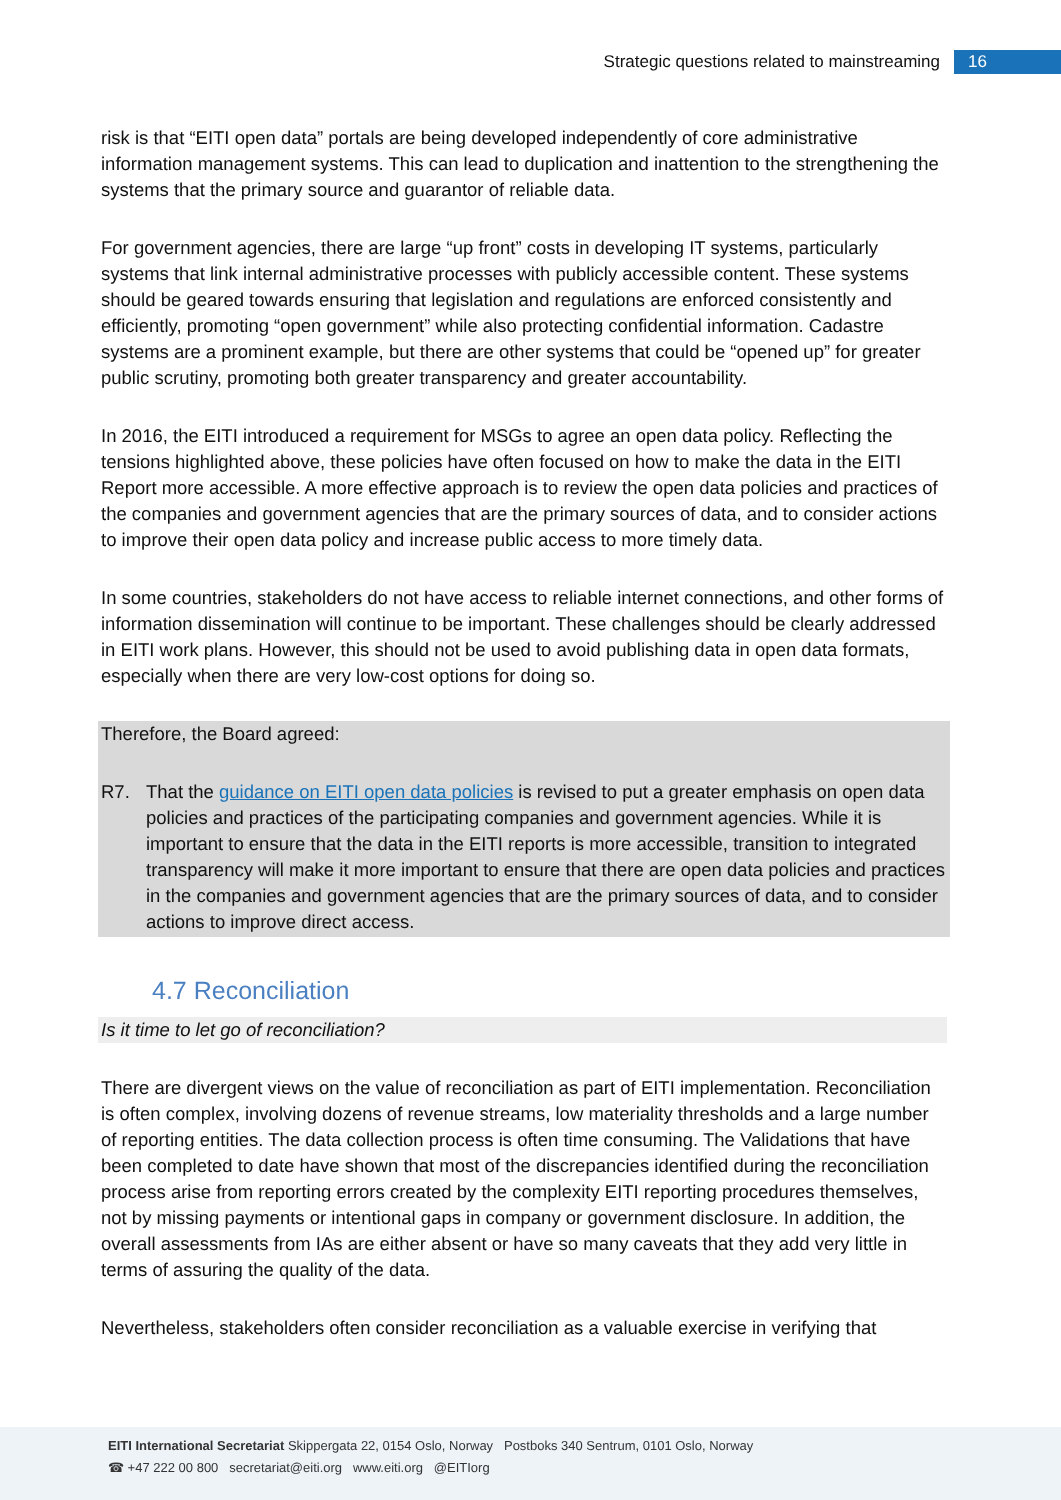Strategic questions related to mainstreaming 16
risk is that “EITI open data” portals are being developed independently of core administrative information management systems. This can lead to duplication and inattention to the strengthening the systems that the primary source and guarantor of reliable data.
For government agencies, there are large “up front” costs in developing IT systems, particularly systems that link internal administrative processes with publicly accessible content. These systems should be geared towards ensuring that legislation and regulations are enforced consistently and efficiently, promoting “open government” while also protecting confidential information. Cadastre systems are a prominent example, but there are other systems that could be “opened up” for greater public scrutiny, promoting both greater transparency and greater accountability.
In 2016, the EITI introduced a requirement for MSGs to agree an open data policy. Reflecting the tensions highlighted above, these policies have often focused on how to make the data in the EITI Report more accessible. A more effective approach is to review the open data policies and practices of the companies and government agencies that are the primary sources of data, and to consider actions to improve their open data policy and increase public access to more timely data.
In some countries, stakeholders do not have access to reliable internet connections, and other forms of information dissemination will continue to be important. These challenges should be clearly addressed in EITI work plans. However, this should not be used to avoid publishing data in open data formats, especially when there are very low-cost options for doing so.
Therefore, the Board agreed:
R7. That the guidance on EITI open data policies is revised to put a greater emphasis on open data policies and practices of the participating companies and government agencies. While it is important to ensure that the data in the EITI reports is more accessible, transition to integrated transparency will make it more important to ensure that there are open data policies and practices in the companies and government agencies that are the primary sources of data, and to consider actions to improve direct access.
4.7 Reconciliation
Is it time to let go of reconciliation?
There are divergent views on the value of reconciliation as part of EITI implementation. Reconciliation is often complex, involving dozens of revenue streams, low materiality thresholds and a large number of reporting entities. The data collection process is often time consuming. The Validations that have been completed to date have shown that most of the discrepancies identified during the reconciliation process arise from reporting errors created by the complexity EITI reporting procedures themselves, not by missing payments or intentional gaps in company or government disclosure. In addition, the overall assessments from IAs are either absent or have so many caveats that they add very little in terms of assuring the quality of the data.
Nevertheless, stakeholders often consider reconciliation as a valuable exercise in verifying that
EITI International Secretariat Skippergata 22, 0154 Oslo, Norway Postboks 340 Sentrum, 0101 Oslo, Norway
☎ +47 222 00 800 secretariat@eiti.org www.eiti.org @EITIorg